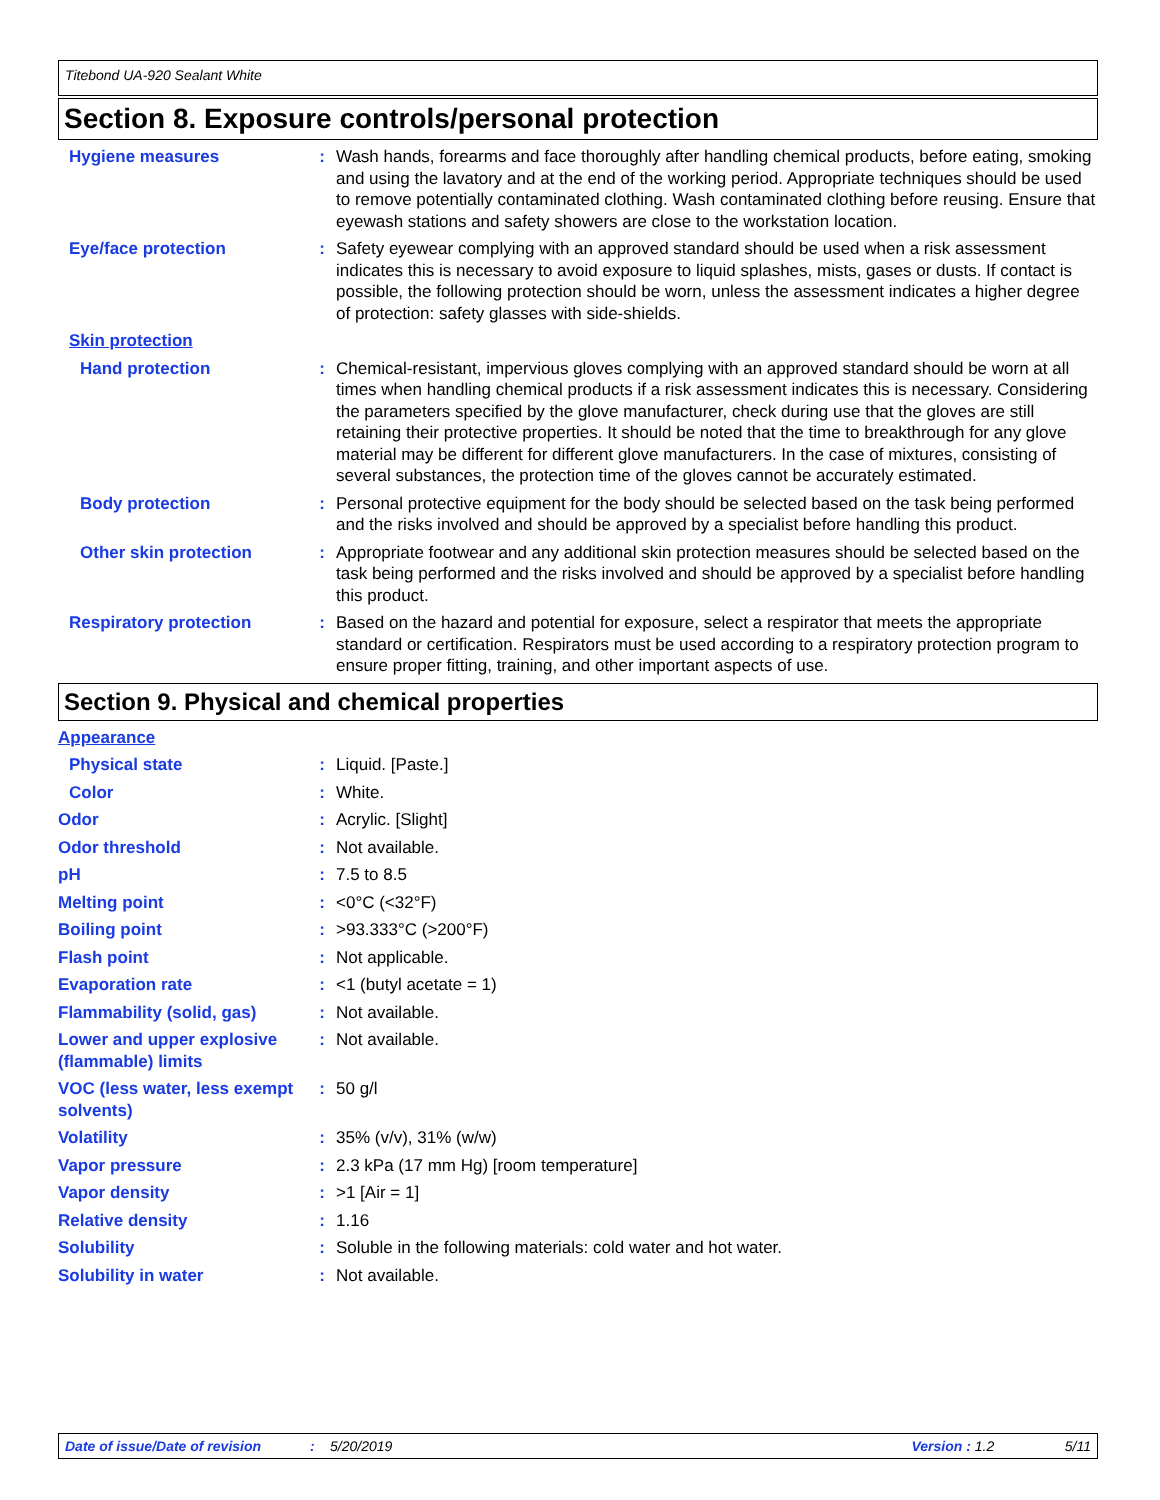Titebond UA-920 Sealant White
Section 8. Exposure controls/personal protection
Hygiene measures : Wash hands, forearms and face thoroughly after handling chemical products, before eating, smoking and using the lavatory and at the end of the working period. Appropriate techniques should be used to remove potentially contaminated clothing. Wash contaminated clothing before reusing. Ensure that eyewash stations and safety showers are close to the workstation location.
Eye/face protection : Safety eyewear complying with an approved standard should be used when a risk assessment indicates this is necessary to avoid exposure to liquid splashes, mists, gases or dusts. If contact is possible, the following protection should be worn, unless the assessment indicates a higher degree of protection: safety glasses with side-shields.
Skin protection
Hand protection : Chemical-resistant, impervious gloves complying with an approved standard should be worn at all times when handling chemical products if a risk assessment indicates this is necessary. Considering the parameters specified by the glove manufacturer, check during use that the gloves are still retaining their protective properties. It should be noted that the time to breakthrough for any glove material may be different for different glove manufacturers. In the case of mixtures, consisting of several substances, the protection time of the gloves cannot be accurately estimated.
Body protection : Personal protective equipment for the body should be selected based on the task being performed and the risks involved and should be approved by a specialist before handling this product.
Other skin protection : Appropriate footwear and any additional skin protection measures should be selected based on the task being performed and the risks involved and should be approved by a specialist before handling this product.
Respiratory protection : Based on the hazard and potential for exposure, select a respirator that meets the appropriate standard or certification. Respirators must be used according to a respiratory protection program to ensure proper fitting, training, and other important aspects of use.
Section 9. Physical and chemical properties
Appearance
Physical state : Liquid. [Paste.]
Color : White.
Odor : Acrylic. [Slight]
Odor threshold : Not available.
pH : 7.5 to 8.5
Melting point : <0°C (<32°F)
Boiling point : >93.333°C (>200°F)
Flash point : Not applicable.
Evaporation rate : <1 (butyl acetate = 1)
Flammability (solid, gas)
: Not available.
Lower and upper explosive (flammable) limits
: Not available.
VOC (less water, less exempt solvents)
: 50 g/l
Volatility : 35% (v/v), 31% (w/w)
Vapor pressure : 2.3 kPa (17 mm Hg) [room temperature]
Vapor density : >1 [Air = 1]
Relative density : 1.16
Solubility : Soluble in the following materials: cold water and hot water.
Solubility in water : Not available.
Date of issue/Date of revision: 5/20/2019 Version : 1.2 5/11